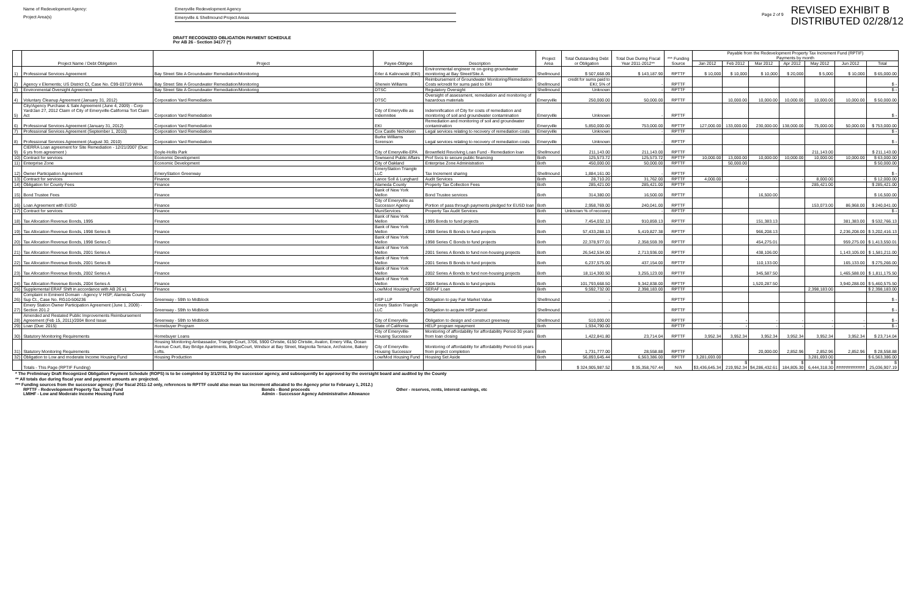Name of Redevelopment Agency:
Project Area(s)
Emeryville Redevelopment Agency
Emeryville & Shellmound Project Areas
Page 2 of 9
REVISED EXHIBIT B
DISTRIBUTED 02/28/12
DRAFT RECOGNIZED OBLIGATION PAYMENT SCHEDULE
Per AB 26 - Section 34177 (*)
| | Project Name / Debt Obligation | Project | Payee-Obligee | Description | Project Area | Total Outstanding Debt or Obligation | Total Due During Fiscal Year 2011-2012** | *** Funding Source | Payable from the Redevelopment Property Tax Increment Fund (RPTIF) Payments by month | | | | | | |
| --- | --- | --- | --- | --- | --- | --- | --- | --- | --- | --- | --- | --- | --- | --- | --- |
| | | | | | | | | | Jan 2012 | Feb 2012 | Mar 2012 | Apr 2012 | May 2012 | Jun 2012 | Total |
| 1) | Professional Services Agreement | Bay Street Site A Groundwater Remediation/Monitoring | Erler & Kalinowski (EKI) | Environmental engineer re on-going groundwater monitoring at Bay Street/Site A | Shellmound | $ 507,668.09 | $ 143,187.90 | RPTTF | $ 10,000 | $ 10,000 | $ 10,000 | $ 20,000 | $ 5,000 | $ 10,000 | $ 65,000.00 |
| 2) | Agency v Elementis; US District Ct, Case No. C99-03719 WHA | Bay Street Site A Groundwater Remediation/Monitoring | Sherwin Williams | Reimbursement of Groundwater Monitoring/Remediation Costs w/credit for sums paid to EKI | Shellmound | credit for sums paid to EKI; 5% of | - | RPTTF | | | | | | | $ - |
| 3) | Environmental Oversight Agreement | Bay Street Site A Groundwater Remediation/Monitoring | DTSC | Regulatory Oversight | Shellmound | Unknown | - | RPTTF | | | | | | | $ - |
| 4) | Voluntary Cleanup Agreement (January 31, 2012) | Corporation Yard Remediation | DTSC | Oversight of assessment, remediation and monitoring of hazardous materials | Emeryville | 250,000.00 | 50,000.00 | RPTTF | | 10,000.00 | 10,000.00 | 10,000.00 | 10,000.00 | 10,000.00 | $ 50,000.00 |
| 5) | City/Agency Purchase & Sale Agreement (June 4, 2009) - Corp Yard/Jan 27, 2012 Claim of City of Emeryville-California Tort Claim Act | Corporation Yard Remediation | City of Emeryville as Indemnitee | Indemnification of City for costs of remediation and monitoring of soil and groundwater contamination | Emeryville | Unknown | - | RPTTF | | | | | | | $ - |
| 6) | Professional Services Agreement (January 31, 2012) | Corporation Yard Remediation | EKI | Remediation and monitoring of soil and groundwater contamination | Emeryville | 5,850,000.00 | 753,000.00 | RPTTF | 127,000.00 | 133,000.00 | 230,000.00 | 138,000.00 | 75,000.00 | 50,000.00 | $ 753,000.00 |
| 7) | Professional Services Agreement (September 1, 2010) | Corporation Yard Remediation | Cox Castle Nicholsen | Legal services relating to recovery of remediation costs | Emeryville | Unknown | - | RPTTF | | | | | | | $ - |
| 8) | Professional Services Agreement (August 30, 2010) | Corporation Yard Remediation | Burke Williams Sorenson | Legal services relating to recovery of remediation costs | Emeryville | Unknown | - | RPTTF | | | | | | | $ - |
| 9) | CIERRA Loan agreement for Site Remediation - 12/21/2007 (Due: 6 yrs from agreement ) | Doyle-Hollis Park | City of Emeryville-EPA | Brownfield Revolving Loan Fund - Remediation loan | Shellmound | 211,143.00 | 211,143.00 | RPTTF | | | | | 211,143.00 | | $ 211,143.00 |
| 10) | Contract for services | Economic Development | Townsend Public Affairs | Prof Svcs to secure public financing | Both | 125,573.72 | 125,573.72 | RPTTF | 10,000.00 | 13,000.00 | 10,000.00 | 10,000.00 | 10,000.00 | 10,000.00 | $ 63,000.00 |
| 11) | Enterprise Zone | Economic Development | City of Oakland | Enterprise Zone Administration | Both | 450,000.00 | 50,000.00 | RPTTF | | 50,000.00 | | | | | $ 50,000.00 |
| 12) | Owner Participation Agreement | EmeryStation Greenway | EmeryStation Triangle LLC | Tax Increment sharing | Shellmound | 1,884,161.00 | - | RPTTF | | | | | | | $ - |
| 13) | Contract for services | Finance | Lance Soll & Lunghard | Audit Services | Both | 28,710.20 | 31,762.00 | RPTTF | 4,000.00 | - | - | - | 8,000.00 | - | $ 12,000.00 |
| 14) | Obligation for County Fees | Finance | Alameda County | Property Tax Collection Fees | Both | 285,421.00 | 285,421.00 | RPTTF | | | | | 285,421.00 | | $ 285,421.00 |
| 15) | Bond Trustee Fees | Finance | Bank of New York Mellon | Bond Trustee services | Both | 314,380.00 | 16,500.00 | RPTTF | | | 16,500.00 | | | | $ 16,500.00 |
| 16) | Loan Agreement with EUSD | Finance | City of Emeryville as Successor Agency | Portion of pass through payments pledged for EUSD loan | Both | 2,958,769.00 | 240,041.00 | RPTTF | | | | | 153,073.00 | 86,968.00 | $ 240,041.00 |
| 17) | Contract for services | Finance | MuniServices | Property Tax Audit Services | Both | Unknown % of recovery | - | RPTTF | | | | | | | $ - |
| 18) | Tax Allocation Revenue Bonds, 1995 | Finance | Bank of New York Mellon | 1995 Bonds to fund projects | Both | 7,454,032.13 | 910,859.13 | RPTTF | | | 151,383.13 | | | 381,383.00 | $ 532,766.13 |
| 19) | Tax Allocation Revenue Bonds, 1998 Series B | Finance | Bank of New York Mellon | 1998 Series B Bonds to fund projects | Both | 57,433,288.13 | 5,419,827.38 | RPTTF | | | 966,208.13 | | | 2,236,208.00 | $ 3,202,416.13 |
| 20) | Tax Allocation Revenue Bonds, 1998 Series C | Finance | Bank of New York Mellon | 1998 Series C Bonds to fund projects | Both | 22,378,977.01 | 2,358,559.39 | RPTTF | | | 454,275.01 | | | 959,275.00 | $ 1,413,550.01 |
| 21) | Tax Allocation Revenue Bonds, 2001 Series A | Finance | Bank of New York Mellon | 2001 Series A Bonds to fund non-housing projects | Both | 26,542,534.00 | 2,713,936.00 | RPTTF | | | 438,106.00 | | | 1,143,105.00 | $ 1,581,211.00 |
| 22) | Tax Allocation Revenue Bonds, 2001 Series B | Finance | Bank of New York Mellon | 2001 Series B Bonds to fund projects | Both | 6,237,575.00 | 437,154.00 | RPTTF | | | 110,133.00 | | | 165,133.00 | $ 275,266.00 |
| 23) | Tax Allocation Revenue Bonds, 2002 Series A | Finance | Bank of New York Mellon | 2002 Series A Bonds to fund non-housing projects | Both | 18,114,300.50 | 3,255,123.00 | RPTTF | | | 345,587.50 | | | 1,465,588.00 | $ 1,811,175.50 |
| 24) | Tax Allocation Revenue Bonds, 2004 Series A | Finance | Bank of New York Mellon | 2004 Series A Bonds to fund projects | Both | 101,793,668.50 | 9,342,838.00 | RPTTF | | | 1,520,287.50 | | | 3,940,288.00 | $ 5,460,575.50 |
| 25) | Supplemental ERAF Shift in accordance with AB 26 x1 | Finance | Low/Mod Housing Fund | SERAF Loan | Both | 9,592,732.00 | 2,398,183.00 | RPTTF | | | | | 2,398,183.00 | | $ 2,398,183.00 |
| 26) | Complaint in Eminent Domain - Agency V HSP; Alameda County Sup Ct., Case No. RG10-506236 | Greenway - 59th to Midblock | HSP LLP | Obligation to pay Fair Market Value | Shellmound | - | | RPTTF | | | | | | | $ - |
| 27) | Emery Station Owner Participation Agreement (June 1, 2009) - Section 201.2 | Greenway - 59th to Midblock | Emery Station Triangle LLC | Obligation to acquire HSP parcel | Shellmound | - | | RPTTF | | | | | | | $ - |
| 28) | Amended and Restated Public Improvements Reimbursement Agreement (Feb 15, 2011)/2004 Bond Issue | Greenway - 59th to Midblock | City of Emeryville | Obligation to design and construct greenway | Shellmound | 510,000.00 | | RPTTF | - | - | - | - | - | - | $ - |
| 29) | Loan (Due: 2015) | Homebuyer Program | State of California | HELP program repayment | Both | 1,934,790.00 | | RPTTF | - | - | - | - | - | - | $ - |
| 30) | Statutory Monitoring Requirements | Homebuyer Loans | City of Emeryville-Housing Successor | Monitoring of affordability for affordability Period-30 years from loan closing | Both | 1,422,841.80 | 23,714.04 | RPTTF | 3,952.34 | 3,952.34 | 3,952.34 | 3,952.34 | 3,952.34 | 3,952.34 | $ 23,714.04 |
| 31) | Statutory Monitoring Requirements | Housing Monitoring Ambassador, Triangle Court, 3706, 5900 Christie, 6150 Christie, Avalon, Emery Villa, Ocean Avenue Court, Bay Bridge Apartments, BridgeCourt, Windsor at Bay Street, Magnolia Terrace, Archstone, Bakery Lofts. | City of Emeryville-Housing Successor | Monitoring of affordability for affordability Period-55 years from project completion | Both | 1,731,777.00 | 28,558.88 | RPTTF | | | 20,000.00 | 2,852.96 | 2,852.96 | 2,852.96 | $ 28,558.88 |
| 32) | Obligation to Low and moderate Income Housing Fund | Housing Production | Low/Mod Housing Fund | Housing Set Aside | Both | 56,893,645.44 | 6,563,386.00 | RPTTF | 3,281,693.00 | | | | 3,281,693.00 | | $ 6,563,386.00 |
| | Totals - This Page (RPTIF Funding) | | | | | $ 324,905,987.52 | $ 35,358,767.44 | N/A | $3,436,645.34 | $ 219,952.34 | $4,286,432.61 | $ 184,805.30 | $ 6,444,318.30 | ############ | $ 25,036,907.19 |
* The Preliminary Draft Recognized Obligation Payment Schedule (ROPS) is to be completed by 3/1/2012 by the successor agency, and subsequently be approved by the oversight board and audited by the County
** All totals due during fiscal year and payment amounts are projected.
*** Funding sources from the successor agency: (For fiscal 2011-12 only, references to RPTTF could also mean tax increment allocated to the Agency prior to February 1, 2012.)
RPTTF - Redevelopment Property Tax Trust Fund
LMIHF - Low and Moderate Income Housing Fund
Bonds - Bond proceeds
Admin - Successor Agency Administrative Allowance
Other - reserves, rents, interest earnings, etc